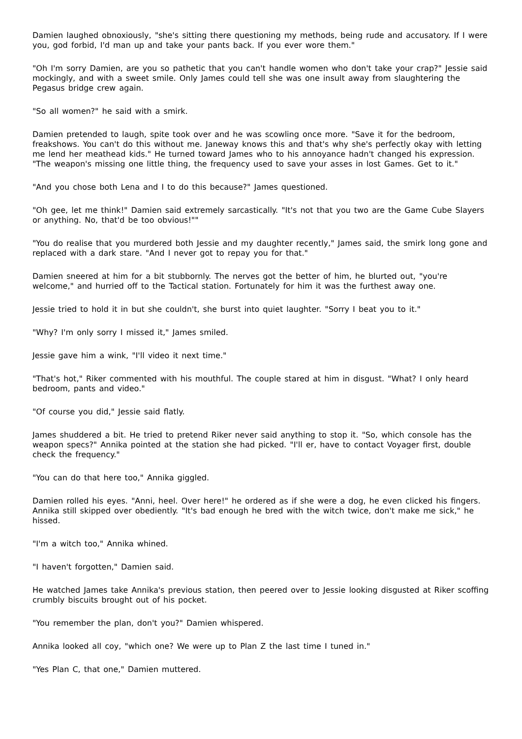Damien laughed obnoxiously, "she's sitting there questioning my methods, being rude and accusatory. If I were you, god forbid, I'd man up and take your pants back. If you ever wore them."
"Oh I'm sorry Damien, are you so pathetic that you can't handle women who don't take your crap?" Jessie said mockingly, and with a sweet smile. Only James could tell she was one insult away from slaughtering the Pegasus bridge crew again.
"So all women?" he said with a smirk.
Damien pretended to laugh, spite took over and he was scowling once more. "Save it for the bedroom, freakshows. You can't do this without me. Janeway knows this and that's why she's perfectly okay with letting me lend her meathead kids." He turned toward James who to his annoyance hadn't changed his expression. "The weapon's missing one little thing, the frequency used to save your asses in lost Games. Get to it."
"And you chose both Lena and I to do this because?" James questioned.
"Oh gee, let me think!" Damien said extremely sarcastically. "It's not that you two are the Game Cube Slayers or anything. No, that'd be too obvious!""
"You do realise that you murdered both Jessie and my daughter recently," James said, the smirk long gone and replaced with a dark stare. "And I never got to repay you for that."
Damien sneered at him for a bit stubbornly. The nerves got the better of him, he blurted out, "you're welcome," and hurried off to the Tactical station. Fortunately for him it was the furthest away one.
Jessie tried to hold it in but she couldn't, she burst into quiet laughter. "Sorry I beat you to it."
"Why? I'm only sorry I missed it," James smiled.
Jessie gave him a wink, "I'll video it next time."
"That's hot," Riker commented with his mouthful. The couple stared at him in disgust. "What? I only heard bedroom, pants and video."
"Of course you did," Jessie said flatly.
James shuddered a bit. He tried to pretend Riker never said anything to stop it. "So, which console has the weapon specs?" Annika pointed at the station she had picked. "I'll er, have to contact Voyager first, double check the frequency."
"You can do that here too," Annika giggled.
Damien rolled his eyes. "Anni, heel. Over here!" he ordered as if she were a dog, he even clicked his fingers. Annika still skipped over obediently. "It's bad enough he bred with the witch twice, don't make me sick," he hissed.
"I'm a witch too," Annika whined.
"I haven't forgotten," Damien said.
He watched James take Annika's previous station, then peered over to Jessie looking disgusted at Riker scoffing crumbly biscuits brought out of his pocket.
"You remember the plan, don't you?" Damien whispered.
Annika looked all coy, "which one? We were up to Plan Z the last time I tuned in."
"Yes Plan C, that one," Damien muttered.